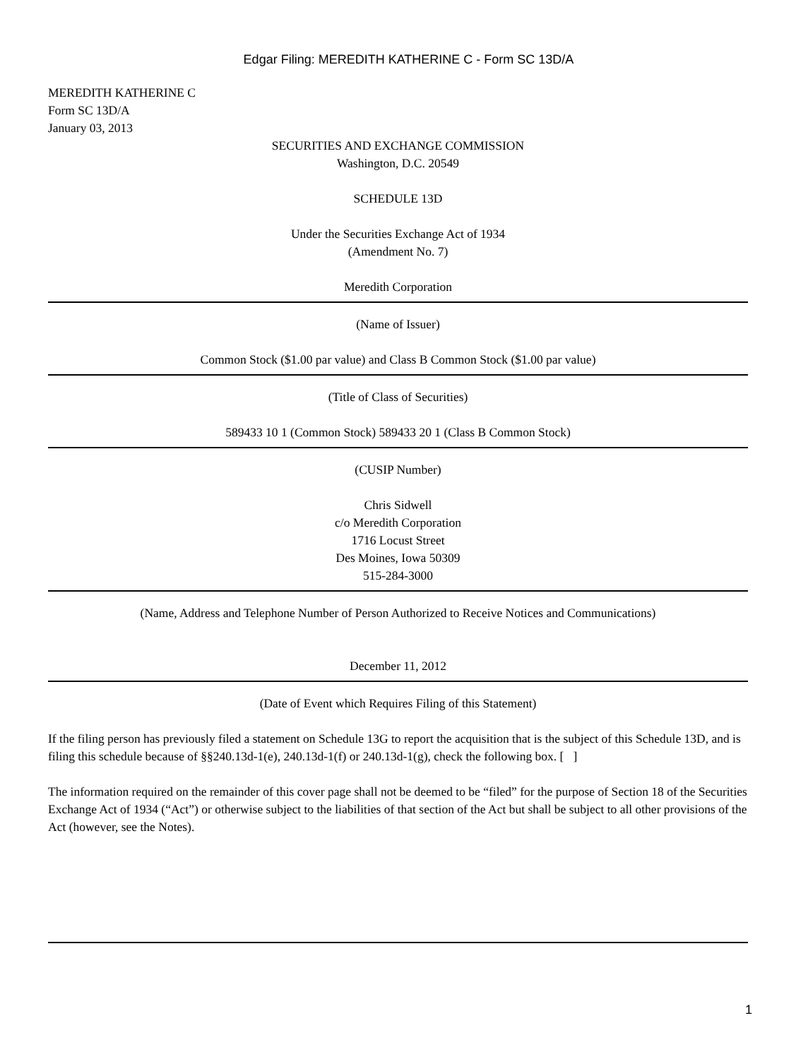Edgar Filing: MEREDITH KATHERINE C - Form SC 13D/A
MEREDITH KATHERINE C
Form SC 13D/A
January 03, 2013
SECURITIES AND EXCHANGE COMMISSION
Washington, D.C. 20549
SCHEDULE 13D
Under the Securities Exchange Act of 1934
(Amendment No. 7)
Meredith Corporation
(Name of Issuer)
Common Stock ($1.00 par value) and Class B Common Stock ($1.00 par value)
(Title of Class of Securities)
589433 10 1 (Common Stock) 589433 20 1 (Class B Common Stock)
(CUSIP Number)
Chris Sidwell
c/o Meredith Corporation
1716 Locust Street
Des Moines, Iowa 50309
515-284-3000
(Name, Address and Telephone Number of Person Authorized to Receive Notices and Communications)
December 11, 2012
(Date of Event which Requires Filing of this Statement)
If the filing person has previously filed a statement on Schedule 13G to report the acquisition that is the subject of this Schedule 13D, and is filing this schedule because of §§240.13d-1(e), 240.13d-1(f) or 240.13d-1(g), check the following box. [ ]
The information required on the remainder of this cover page shall not be deemed to be “filed” for the purpose of Section 18 of the Securities Exchange Act of 1934 (“Act”) or otherwise subject to the liabilities of that section of the Act but shall be subject to all other provisions of the Act (however, see the Notes).
1